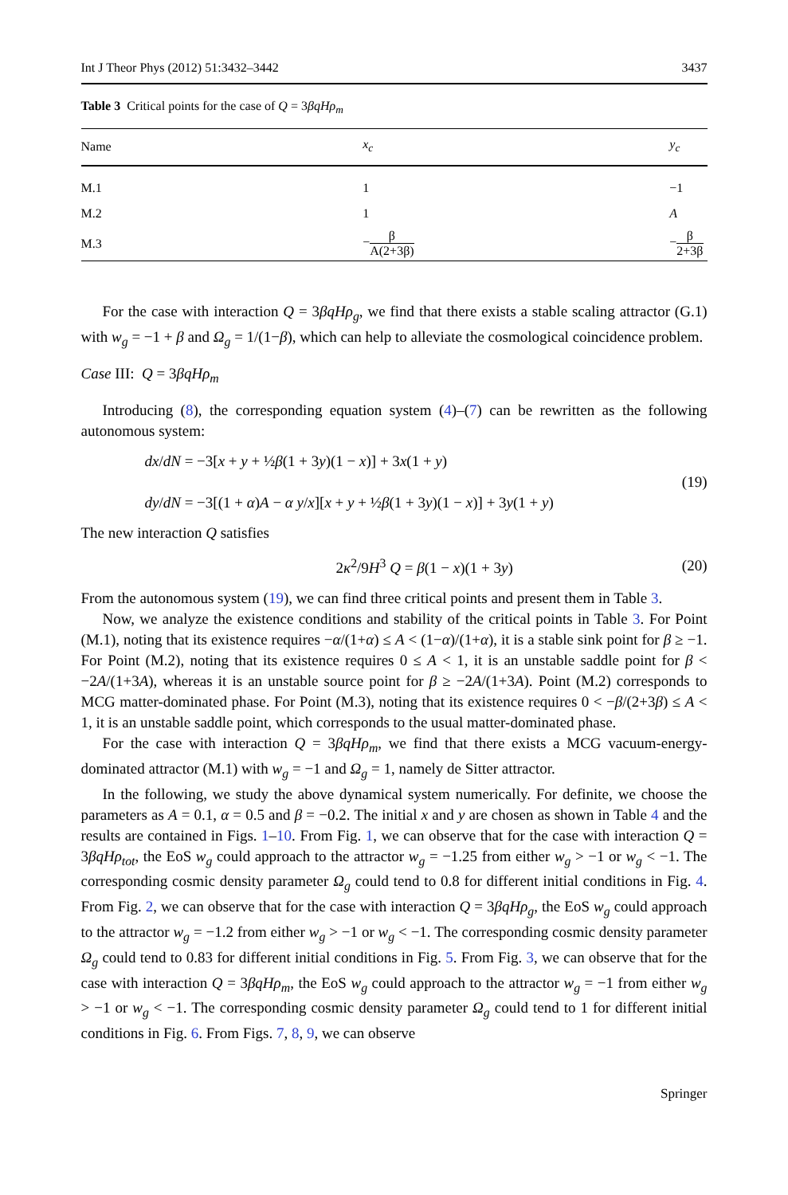Int J Theor Phys (2012) 51:3432–3442 3437
Table 3 Critical points for the case of Q = 3βqHρ<sub>m</sub>
| Name | x<sub>c</sub> | y<sub>c</sub> |
| --- | --- | --- |
| M.1 | 1 | −1 |
| M.2 | 1 | A |
| M.3 | − β A(2+3β) | − β 2+3β |
For the case with interaction Q = 3βqHρ<sub>g</sub>, we find that there exists a stable scaling attractor (G.1) with w<sub>g</sub> = −1 + β and Ω<sub>g</sub> = 1/(1−β), which can help to alleviate the cosmological coincidence problem.
Case III: Q = 3βqHρ<sub>m</sub>
Introducing (8), the corresponding equation system (4)–(7) can be rewritten as the following autonomous system:
dx/dN = −3[x + y + ½β(1 + 3y)(1 − x)] + 3x(1 + y)
dy/dN = −3[(1 + α)A − α y/x][x + y + ½β(1 + 3y)(1 − x)] + 3y(1 + y)
(19)
The new interaction Q satisfies
2κ<sup>2</sup>/9H<sup>3</sup> Q = β(1 − x)(1 + 3y) (20)
From the autonomous system (19), we can find three critical points and present them in Table 3.
Now, we analyze the existence conditions and stability of the critical points in Table 3. For Point (M.1), noting that its existence requires −α/(1+α) ≤ A < (1−α)/(1+α), it is a stable sink point for β ≥ −1. For Point (M.2), noting that its existence requires 0 ≤ A < 1, it is an unstable saddle point for β < −2A/(1+3A), whereas it is an unstable source point for β ≥ −2A/(1+3A). Point (M.2) corresponds to MCG matter-dominated phase. For Point (M.3), noting that its existence requires 0 < −β/(2+3β) ≤ A < 1, it is an unstable saddle point, which corresponds to the usual matter-dominated phase.
For the case with interaction Q = 3βqHρ<sub>m</sub>, we find that there exists a MCG vacuum-energy-dominated attractor (M.1) with w<sub>g</sub> = −1 and Ω<sub>g</sub> = 1, namely de Sitter attractor.
In the following, we study the above dynamical system numerically. For definite, we choose the parameters as A = 0.1, α = 0.5 and β = −0.2. The initial x and y are chosen as shown in Table 4 and the results are contained in Figs. 1–10. From Fig. 1, we can observe that for the case with interaction Q = 3βqHρ<sub>tot</sub>, the EoS w<sub>g</sub> could approach to the attractor w<sub>g</sub> = −1.25 from either w<sub>g</sub> > −1 or w<sub>g</sub> < −1. The corresponding cosmic density parameter Ω<sub>g</sub> could tend to 0.8 for different initial conditions in Fig. 4. From Fig. 2, we can observe that for the case with interaction Q = 3βqHρ<sub>g</sub>, the EoS w<sub>g</sub> could approach to the attractor w<sub>g</sub> = −1.2 from either w<sub>g</sub> > −1 or w<sub>g</sub> < −1. The corresponding cosmic density parameter Ω<sub>g</sub> could tend to 0.83 for different initial conditions in Fig. 5. From Fig. 3, we can observe that for the case with interaction Q = 3βqHρ<sub>m</sub>, the EoS w<sub>g</sub> could approach to the attractor w<sub>g</sub> = −1 from either w<sub>g</sub> > −1 or w<sub>g</sub> < −1. The corresponding cosmic density parameter Ω<sub>g</sub> could tend to 1 for different initial conditions in Fig. 6. From Figs. 7, 8, 9, we can observe
Springer